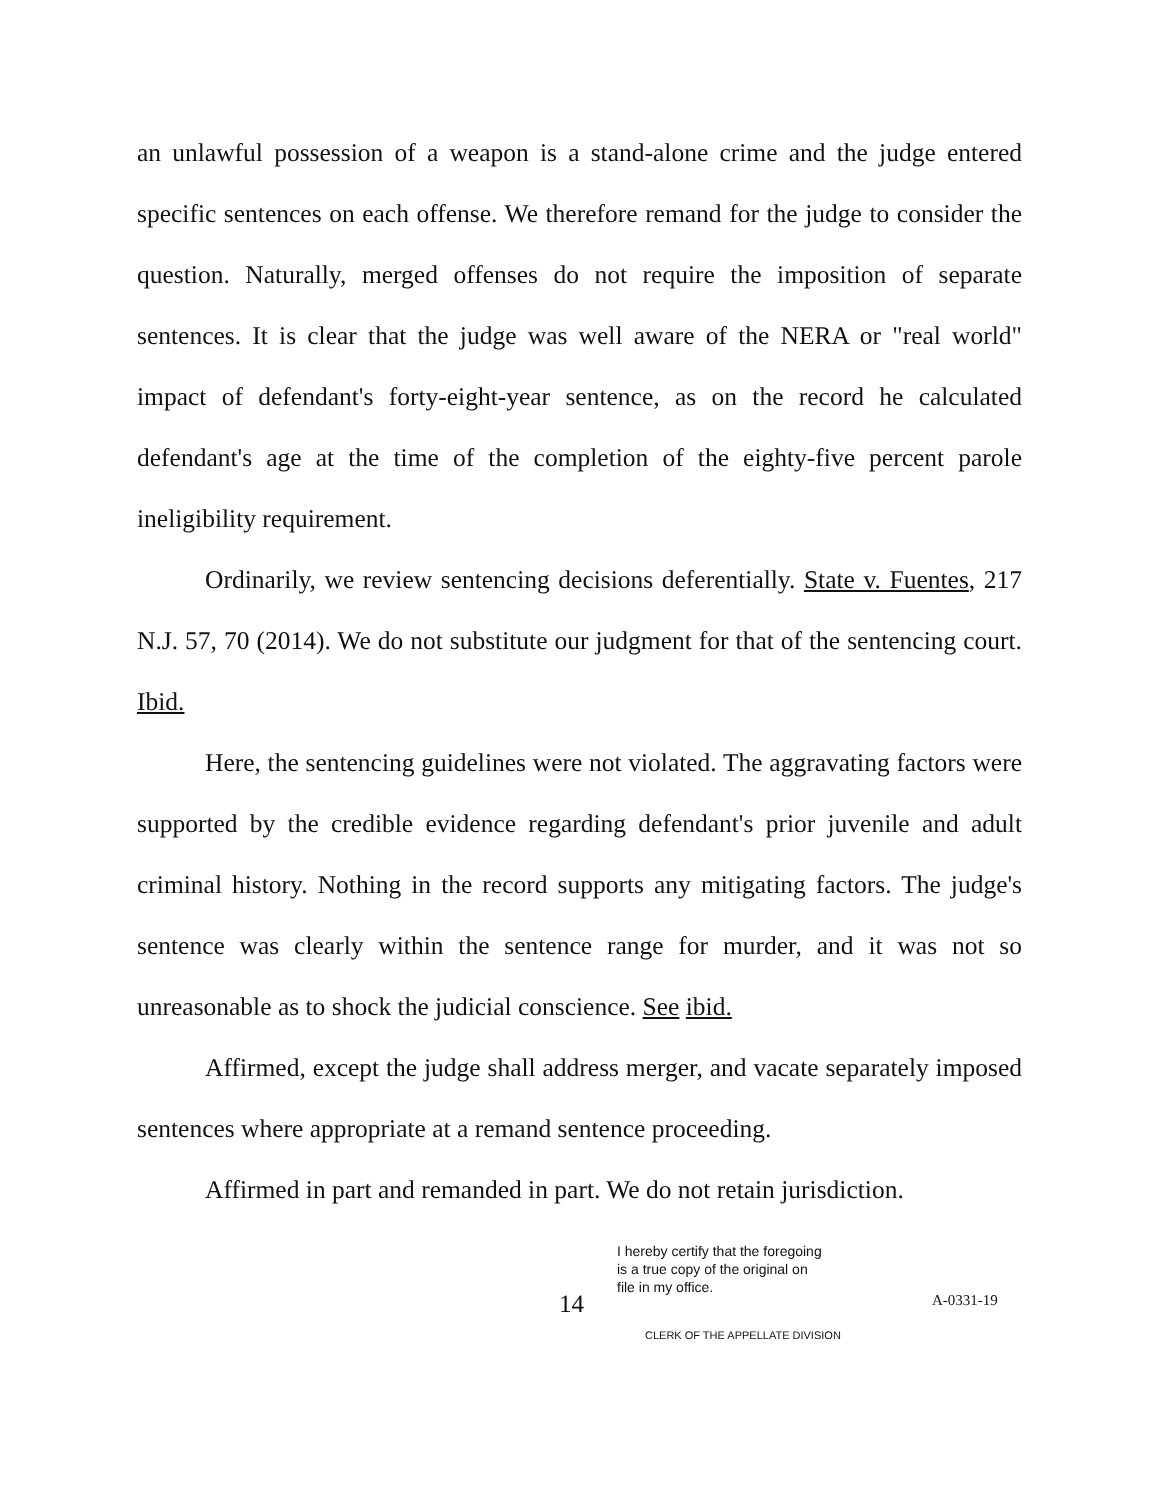an unlawful possession of a weapon is a stand-alone crime and the judge entered specific sentences on each offense. We therefore remand for the judge to consider the question. Naturally, merged offenses do not require the imposition of separate sentences. It is clear that the judge was well aware of the NERA or "real world" impact of defendant's forty-eight-year sentence, as on the record he calculated defendant's age at the time of the completion of the eighty-five percent parole ineligibility requirement.
Ordinarily, we review sentencing decisions deferentially. State v. Fuentes, 217 N.J. 57, 70 (2014). We do not substitute our judgment for that of the sentencing court. Ibid.
Here, the sentencing guidelines were not violated. The aggravating factors were supported by the credible evidence regarding defendant's prior juvenile and adult criminal history. Nothing in the record supports any mitigating factors. The judge's sentence was clearly within the sentence range for murder, and it was not so unreasonable as to shock the judicial conscience. See ibid.
Affirmed, except the judge shall address merger, and vacate separately imposed sentences where appropriate at a remand sentence proceeding.
Affirmed in part and remanded in part. We do not retain jurisdiction.
14
I hereby certify that the foregoing
is a true copy of the original on
file in my office.
CLERK OF THE APPELLATE DIVISION
A-0331-19